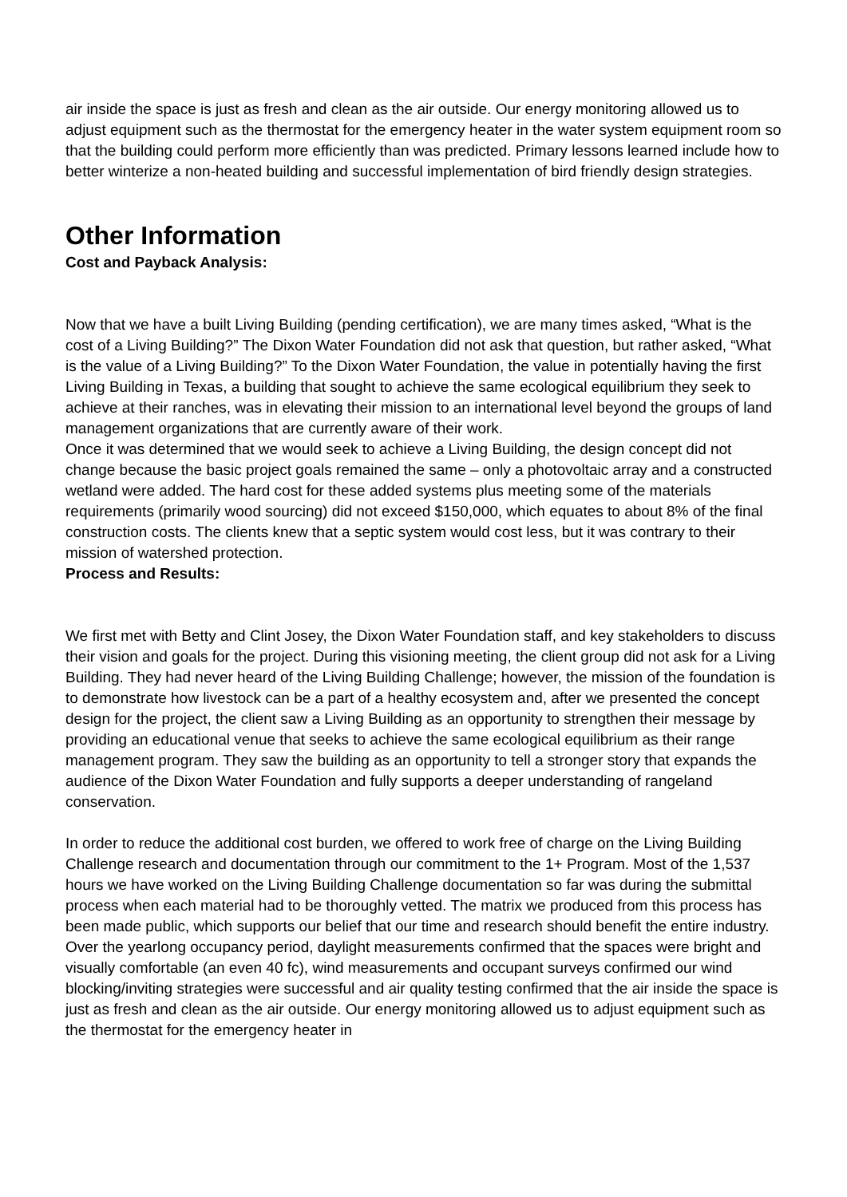air inside the space is just as fresh and clean as the air outside. Our energy monitoring allowed us to adjust equipment such as the thermostat for the emergency heater in the water system equipment room so that the building could perform more efficiently than was predicted. Primary lessons learned include how to better winterize a non-heated building and successful implementation of bird friendly design strategies.
Other Information
Cost and Payback Analysis:
Now that we have a built Living Building (pending certification), we are many times asked, “What is the cost of a Living Building?” The Dixon Water Foundation did not ask that question, but rather asked, “What is the value of a Living Building?” To the Dixon Water Foundation, the value in potentially having the first Living Building in Texas, a building that sought to achieve the same ecological equilibrium they seek to achieve at their ranches, was in elevating their mission to an international level beyond the groups of land management organizations that are currently aware of their work.
Once it was determined that we would seek to achieve a Living Building, the design concept did not change because the basic project goals remained the same – only a photovoltaic array and a constructed wetland were added. The hard cost for these added systems plus meeting some of the materials requirements (primarily wood sourcing) did not exceed $150,000, which equates to about 8% of the final construction costs. The clients knew that a septic system would cost less, but it was contrary to their mission of watershed protection.
Process and Results:
We first met with Betty and Clint Josey, the Dixon Water Foundation staff, and key stakeholders to discuss their vision and goals for the project. During this visioning meeting, the client group did not ask for a Living Building. They had never heard of the Living Building Challenge; however, the mission of the foundation is to demonstrate how livestock can be a part of a healthy ecosystem and, after we presented the concept design for the project, the client saw a Living Building as an opportunity to strengthen their message by providing an educational venue that seeks to achieve the same ecological equilibrium as their range management program. They saw the building as an opportunity to tell a stronger story that expands the audience of the Dixon Water Foundation and fully supports a deeper understanding of rangeland conservation.
In order to reduce the additional cost burden, we offered to work free of charge on the Living Building Challenge research and documentation through our commitment to the 1+ Program. Most of the 1,537 hours we have worked on the Living Building Challenge documentation so far was during the submittal process when each material had to be thoroughly vetted. The matrix we produced from this process has been made public, which supports our belief that our time and research should benefit the entire industry.
Over the yearlong occupancy period, daylight measurements confirmed that the spaces were bright and visually comfortable (an even 40 fc), wind measurements and occupant surveys confirmed our wind blocking/inviting strategies were successful and air quality testing confirmed that the air inside the space is just as fresh and clean as the air outside. Our energy monitoring allowed us to adjust equipment such as the thermostat for the emergency heater in